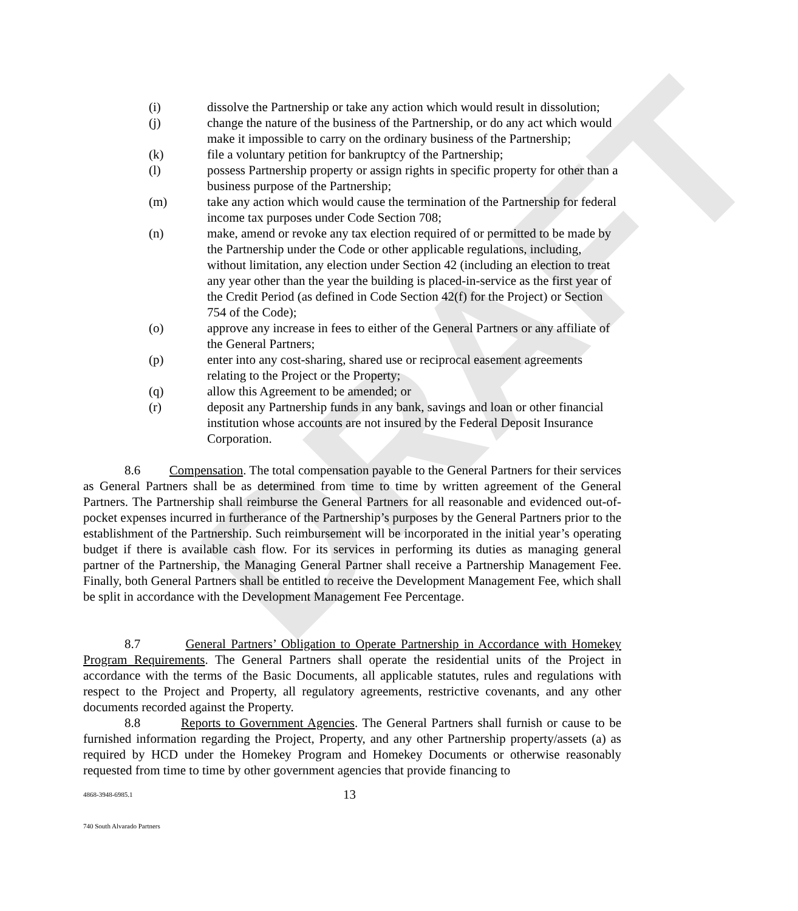DRAFT
(i) dissolve the Partnership or take any action which would result in dissolution;
(j) change the nature of the business of the Partnership, or do any act which would make it impossible to carry on the ordinary business of the Partnership;
(k) file a voluntary petition for bankruptcy of the Partnership;
(l) possess Partnership property or assign rights in specific property for other than a business purpose of the Partnership;
(m) take any action which would cause the termination of the Partnership for federal income tax purposes under Code Section 708;
(n) make, amend or revoke any tax election required of or permitted to be made by the Partnership under the Code or other applicable regulations, including, without limitation, any election under Section 42 (including an election to treat any year other than the year the building is placed-in-service as the first year of the Credit Period (as defined in Code Section 42(f) for the Project) or Section 754 of the Code);
(o) approve any increase in fees to either of the General Partners or any affiliate of the General Partners;
(p) enter into any cost-sharing, shared use or reciprocal easement agreements relating to the Project or the Property;
(q) allow this Agreement to be amended; or
(r) deposit any Partnership funds in any bank, savings and loan or other financial institution whose accounts are not insured by the Federal Deposit Insurance Corporation.
8.6 Compensation. The total compensation payable to the General Partners for their services as General Partners shall be as determined from time to time by written agreement of the General Partners. The Partnership shall reimburse the General Partners for all reasonable and evidenced out-of-pocket expenses incurred in furtherance of the Partnership’s purposes by the General Partners prior to the establishment of the Partnership. Such reimbursement will be incorporated in the initial year’s operating budget if there is available cash flow. For its services in performing its duties as managing general partner of the Partnership, the Managing General Partner shall receive a Partnership Management Fee. Finally, both General Partners shall be entitled to receive the Development Management Fee, which shall be split in accordance with the Development Management Fee Percentage.
8.7 General Partners’ Obligation to Operate Partnership in Accordance with Homekey Program Requirements. The General Partners shall operate the residential units of the Project in accordance with the terms of the Basic Documents, all applicable statutes, rules and regulations with respect to the Project and Property, all regulatory agreements, restrictive covenants, and any other documents recorded against the Property.
8.8 Reports to Government Agencies. The General Partners shall furnish or cause to be furnished information regarding the Project, Property, and any other Partnership property/assets (a) as required by HCD under the Homekey Program and Homekey Documents or otherwise reasonably requested from time to time by other government agencies that provide financing to
4868-3948-6985.1 13
740 South Alvarado Partners